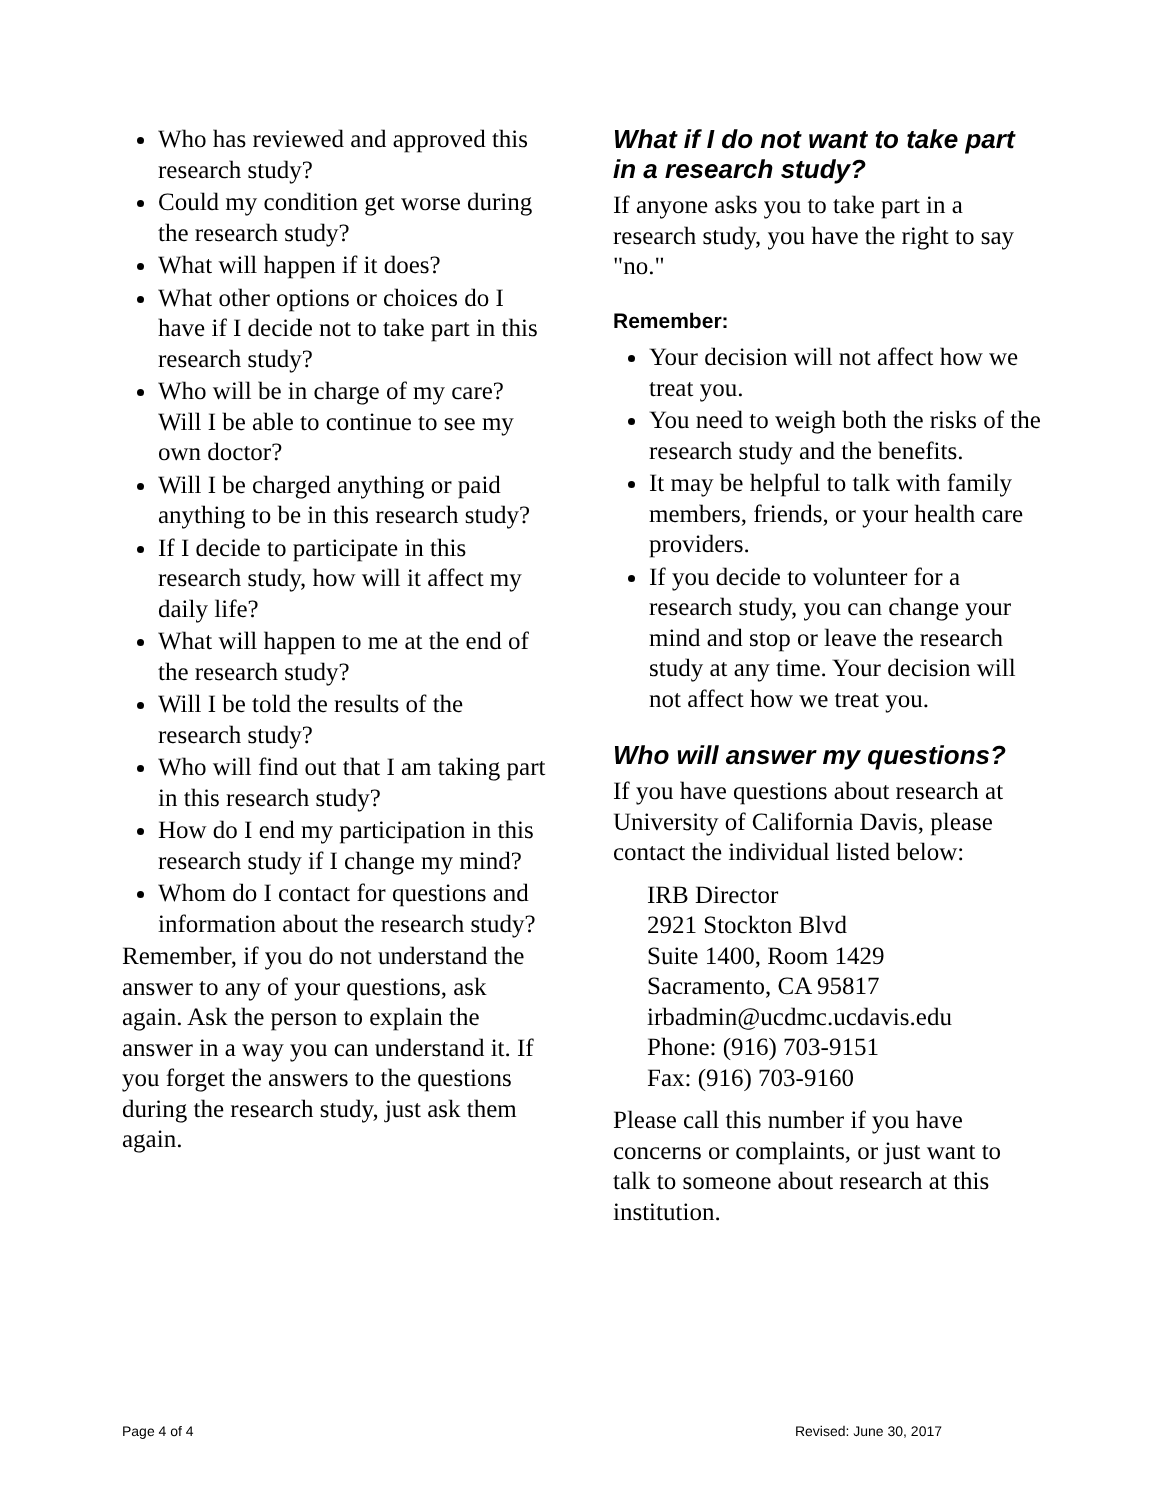Who has reviewed and approved this research study?
Could my condition get worse during the research study?
What will happen if it does?
What other options or choices do I have if I decide not to take part in this research study?
Who will be in charge of my care? Will I be able to continue to see my own doctor?
Will I be charged anything or paid anything to be in this research study?
If I decide to participate in this research study, how will it affect my daily life?
What will happen to me at the end of the research study?
Will I be told the results of the research study?
Who will find out that I am taking part in this research study?
How do I end my participation in this research study if I change my mind?
Whom do I contact for questions and information about the research study?
Remember, if you do not understand the answer to any of your questions, ask again. Ask the person to explain the answer in a way you can understand it. If you forget the answers to the questions during the research study, just ask them again.
What if I do not want to take part in a research study?
If anyone asks you to take part in a research study, you have the right to say "no."
Remember:
Your decision will not affect how we treat you.
You need to weigh both the risks of the research study and the benefits.
It may be helpful to talk with family members, friends, or your health care providers.
If you decide to volunteer for a research study, you can change your mind and stop or leave the research study at any time. Your decision will not affect how we treat you.
Who will answer my questions?
If you have questions about research at University of California Davis, please contact the individual listed below:
IRB Director
2921 Stockton Blvd
Suite 1400, Room 1429
Sacramento, CA 95817
irbadmin@ucdmc.ucdavis.edu
Phone: (916) 703-9151
Fax: (916) 703-9160
Please call this number if you have concerns or complaints, or just want to talk to someone about research at this institution.
Page 4 of 4 Revised: June 30, 2017